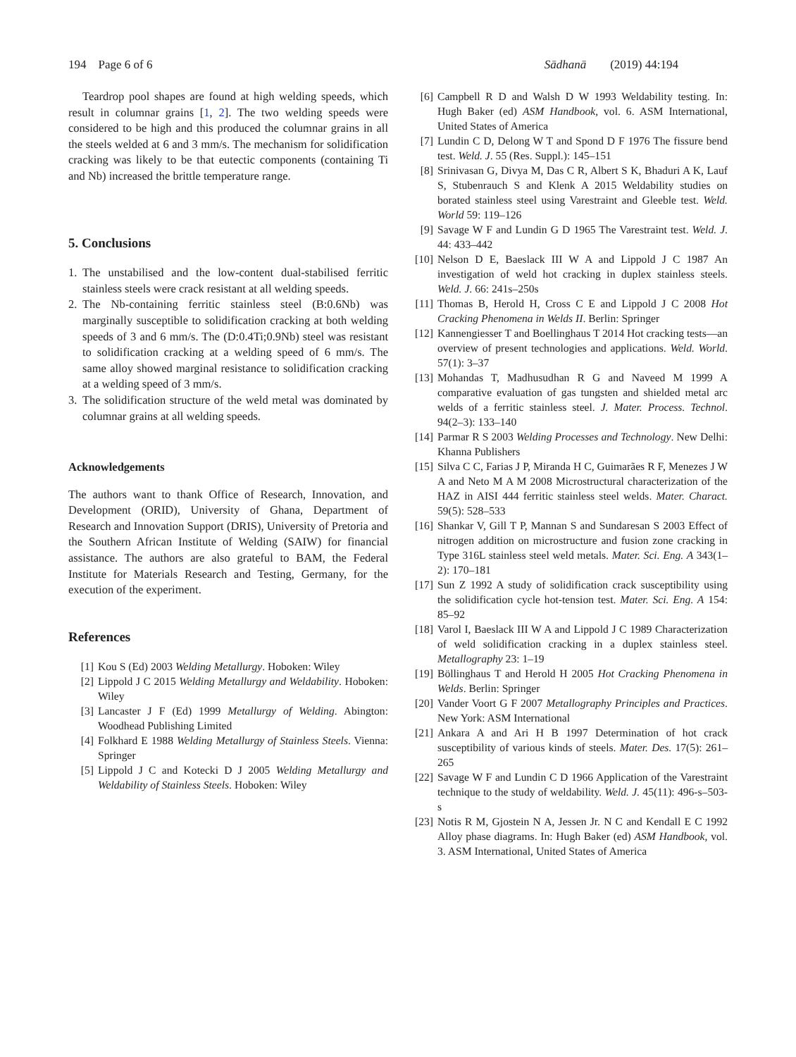194 Page 6 of 6 Sādhanā (2019) 44:194
Teardrop pool shapes are found at high welding speeds, which result in columnar grains [1, 2]. The two welding speeds were considered to be high and this produced the columnar grains in all the steels welded at 6 and 3 mm/s. The mechanism for solidification cracking was likely to be that eutectic components (containing Ti and Nb) increased the brittle temperature range.
5. Conclusions
1. The unstabilised and the low-content dual-stabilised ferritic stainless steels were crack resistant at all welding speeds.
2. The Nb-containing ferritic stainless steel (B:0.6Nb) was marginally susceptible to solidification cracking at both welding speeds of 3 and 6 mm/s. The (D:0.4Ti;0.9Nb) steel was resistant to solidification cracking at a welding speed of 6 mm/s. The same alloy showed marginal resistance to solidification cracking at a welding speed of 3 mm/s.
3. The solidification structure of the weld metal was dominated by columnar grains at all welding speeds.
Acknowledgements
The authors want to thank Office of Research, Innovation, and Development (ORID), University of Ghana, Department of Research and Innovation Support (DRIS), University of Pretoria and the Southern African Institute of Welding (SAIW) for financial assistance. The authors are also grateful to BAM, the Federal Institute for Materials Research and Testing, Germany, for the execution of the experiment.
References
[1] Kou S (Ed) 2003 Welding Metallurgy. Hoboken: Wiley
[2] Lippold J C 2015 Welding Metallurgy and Weldability. Hoboken: Wiley
[3] Lancaster J F (Ed) 1999 Metallurgy of Welding. Abington: Woodhead Publishing Limited
[4] Folkhard E 1988 Welding Metallurgy of Stainless Steels. Vienna: Springer
[5] Lippold J C and Kotecki D J 2005 Welding Metallurgy and Weldability of Stainless Steels. Hoboken: Wiley
[6] Campbell R D and Walsh D W 1993 Weldability testing. In: Hugh Baker (ed) ASM Handbook, vol. 6. ASM International, United States of America
[7] Lundin C D, Delong W T and Spond D F 1976 The fissure bend test. Weld. J. 55 (Res. Suppl.): 145–151
[8] Srinivasan G, Divya M, Das C R, Albert S K, Bhaduri A K, Lauf S, Stubenrauch S and Klenk A 2015 Weldability studies on borated stainless steel using Varestraint and Gleeble test. Weld. World 59: 119–126
[9] Savage W F and Lundin G D 1965 The Varestraint test. Weld. J. 44: 433–442
[10] Nelson D E, Baeslack III W A and Lippold J C 1987 An investigation of weld hot cracking in duplex stainless steels. Weld. J. 66: 241s–250s
[11] Thomas B, Herold H, Cross C E and Lippold J C 2008 Hot Cracking Phenomena in Welds II. Berlin: Springer
[12] Kannengiesser T and Boellinghaus T 2014 Hot cracking tests—an overview of present technologies and applications. Weld. World. 57(1): 3–37
[13] Mohandas T, Madhusudhan R G and Naveed M 1999 A comparative evaluation of gas tungsten and shielded metal arc welds of a ferritic stainless steel. J. Mater. Process. Technol. 94(2–3): 133–140
[14] Parmar R S 2003 Welding Processes and Technology. New Delhi: Khanna Publishers
[15] Silva C C, Farias J P, Miranda H C, Guimarães R F, Menezes J W A and Neto M A M 2008 Microstructural characterization of the HAZ in AISI 444 ferritic stainless steel welds. Mater. Charact. 59(5): 528–533
[16] Shankar V, Gill T P, Mannan S and Sundaresan S 2003 Effect of nitrogen addition on microstructure and fusion zone cracking in Type 316L stainless steel weld metals. Mater. Sci. Eng. A 343(1–2): 170–181
[17] Sun Z 1992 A study of solidification crack susceptibility using the solidification cycle hot-tension test. Mater. Sci. Eng. A 154: 85–92
[18] Varol I, Baeslack III W A and Lippold J C 1989 Characterization of weld solidification cracking in a duplex stainless steel. Metallography 23: 1–19
[19] Böllinghaus T and Herold H 2005 Hot Cracking Phenomena in Welds. Berlin: Springer
[20] Vander Voort G F 2007 Metallography Principles and Practices. New York: ASM International
[21] Ankara A and Ari H B 1997 Determination of hot crack susceptibility of various kinds of steels. Mater. Des. 17(5): 261–265
[22] Savage W F and Lundin C D 1966 Application of the Varestraint technique to the study of weldability. Weld. J. 45(11): 496-s–503-s
[23] Notis R M, Gjostein N A, Jessen Jr. N C and Kendall E C 1992 Alloy phase diagrams. In: Hugh Baker (ed) ASM Handbook, vol. 3. ASM International, United States of America